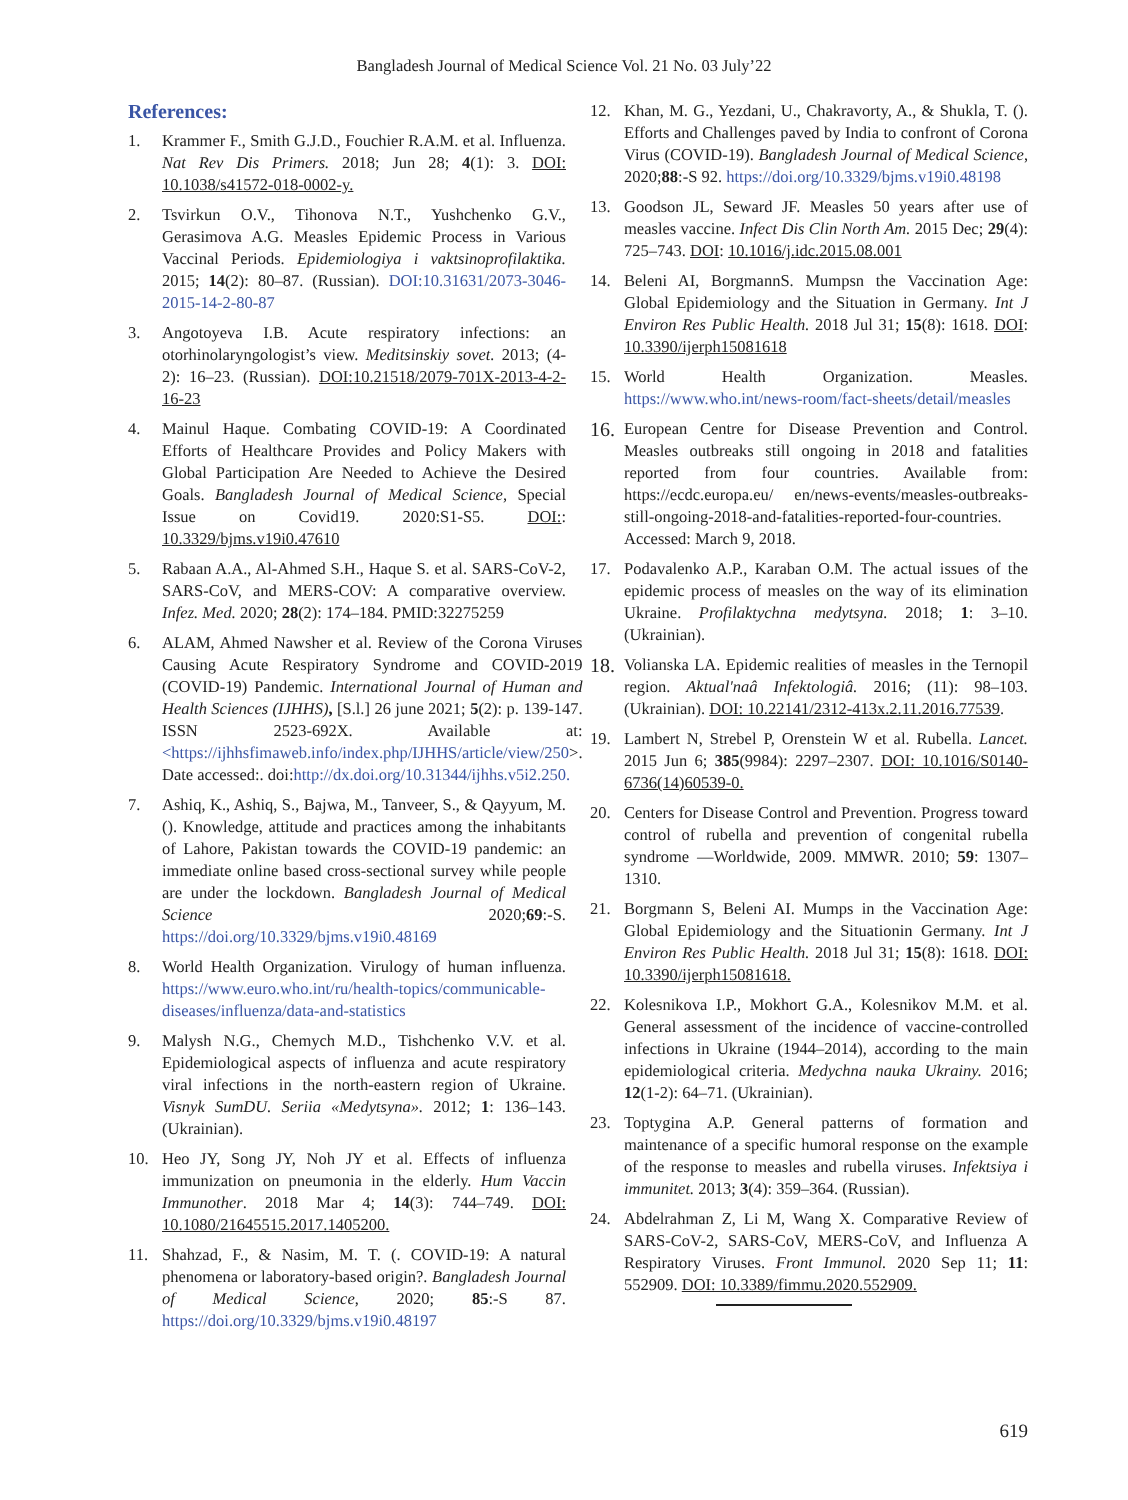Bangladesh Journal of Medical Science Vol. 21 No. 03 July’22
References:
1. Krammer F., Smith G.J.D., Fouchier R.A.M. et al. Influenza. Nat Rev Dis Primers. 2018; Jun 28; 4(1): 3. DOI: 10.1038/s41572-018-0002-y.
2. Tsvirkun O.V., Tihonova N.T., Yushchenko G.V., Gerasimova A.G. Measles Epidemic Process in Various Vaccinal Periods. Epidemiologiya i vaktsinoprofilaktika. 2015; 14(2): 80–87. (Russian). DOI:10.31631/2073-3046-2015-14-2-80-87
3. Angotoyeva I.B. Acute respiratory infections: an otorhinolaryngologist’s view. Meditsinskiy sovet. 2013; (4-2): 16–23. (Russian). DOI:10.21518/2079-701X-2013-4-2-16-23
4. Mainul Haque. Combating COVID-19: A Coordinated Efforts of Healthcare Provides and Policy Makers with Global Participation Are Needed to Achieve the Desired Goals. Bangladesh Journal of Medical Science, Special Issue on Covid19. 2020:S1-S5. DOI:: 10.3329/bjms.v19i0.47610
5. Rabaan A.A., Al-Ahmed S.H., Haque S. et al. SARS-CoV-2, SARS-CoV, and MERS-COV: A comparative overview. Infez. Med. 2020; 28(2): 174–184. PMID:32275259
6. ALAM, Ahmed Nawsher et al. Review of the Corona Viruses Causing Acute Respiratory Syndrome and COVID-2019 (COVID-19) Pandemic. International Journal of Human and Health Sciences (IJHHS), [S.l.] 26 june 2021; 5(2): p. 139-147. ISSN 2523-692X. Available at: <https://ijhhsfimaweb.info/index.php/IJHHS/article/view/250>. Date accessed:. doi:http://dx.doi.org/10.31344/ijhhs.v5i2.250.
7. Ashiq, K., Ashiq, S., Bajwa, M., Tanveer, S., & Qayyum, M. (). Knowledge, attitude and practices among the inhabitants of Lahore, Pakistan towards the COVID-19 pandemic: an immediate online based cross-sectional survey while people are under the lockdown. Bangladesh Journal of Medical Science 2020;69:-S. https://doi.org/10.3329/bjms.v19i0.48169
8. World Health Organization. Virulogy of human influenza. https://www.euro.who.int/ru/health-topics/communicable-diseases/influenza/data-and-statistics
9. Malysh N.G., Chemych M.D., Tishchenko V.V. et al. Epidemiological aspects of influenza and acute respiratory viral infections in the north-eastern region of Ukraine. Visnyk SumDU. Seriia «Medytsyna». 2012; 1: 136–143. (Ukrainian).
10. Heo JY, Song JY, Noh JY et al. Effects of influenza immunization on pneumonia in the elderly. Hum Vaccin Immunother. 2018 Mar 4; 14(3): 744–749. DOI: 10.1080/21645515.2017.1405200.
11. Shahzad, F., & Nasim, M. T. (. COVID-19: A natural phenomena or laboratory-based origin?. Bangladesh Journal of Medical Science, 2020; 85:-S 87. https://doi.org/10.3329/bjms.v19i0.48197
12. Khan, M. G., Yezdani, U., Chakravorty, A., & Shukla, T. (). Efforts and Challenges paved by India to confront of Corona Virus (COVID-19). Bangladesh Journal of Medical Science, 2020;88:-S 92. https://doi.org/10.3329/bjms.v19i0.48198
13. Goodson JL, Seward JF. Measles 50 years after use of measles vaccine. Infect Dis Clin North Am. 2015 Dec; 29(4): 725–743. DOI: 10.1016/j.idc.2015.08.001
14. Beleni AI, BorgmannS. Mumpsn the Vaccination Age: Global Epidemiology and the Situation in Germany. Int J Environ Res Public Health. 2018 Jul 31; 15(8): 1618. DOI: 10.3390/ijerph15081618
15. World Health Organization. Measles. https://www.who.int/news-room/fact-sheets/detail/measles
16. European Centre for Disease Prevention and Control. Measles outbreaks still ongoing in 2018 and fatalities reported from four countries. Available from: https://ecdc.europa.eu/ en/news-events/measles-outbreaks-still-ongoing-2018-and-fatalities-reported-four-countries. Accessed: March 9, 2018.
17. Podavalenko A.P., Karaban O.M. The actual issues of the epidemic process of measles on the way of its elimination Ukraine. Profilaktychna medytsyna. 2018; 1: 3–10. (Ukrainian).
18. Volianska LA. Epidemic realities of measles in the Ternopil region. Aktual'naâ Infektologiâ. 2016; (11): 98–103. (Ukrainian). DOI: 10.22141/2312-413x.2.11.2016.77539.
19. Lambert N, Strebel P, Orenstein W et al. Rubella. Lancet. 2015 Jun 6; 385(9984): 2297–2307. DOI: 10.1016/S0140-6736(14)60539-0.
20. Centers for Disease Control and Prevention. Progress toward control of rubella and prevention of congenital rubella syndrome —Worldwide, 2009. MMWR. 2010; 59: 1307–1310.
21. Borgmann S, Beleni AI. Mumps in the Vaccination Age: Global Epidemiology and the Situationin Germany. Int J Environ Res Public Health. 2018 Jul 31; 15(8): 1618. DOI: 10.3390/ijerph15081618.
22. Kolesnikova I.P., Mokhort G.A., Kolesnikov M.M. et al. General assessment of the incidence of vaccine-controlled infections in Ukraine (1944–2014), according to the main epidemiological criteria. Medychna nauka Ukrainy. 2016; 12(1-2): 64–71. (Ukrainian).
23. Toptygina A.P. General patterns of formation and maintenance of a specific humoral response on the example of the response to measles and rubella viruses. Infektsiya i immunitet. 2013; 3(4): 359–364. (Russian).
24. Abdelrahman Z, Li M, Wang X. Comparative Review of SARS-CoV-2, SARS-CoV, MERS-CoV, and Influenza A Respiratory Viruses. Front Immunol. 2020 Sep 11; 11: 552909. DOI: 10.3389/fimmu.2020.552909.
619